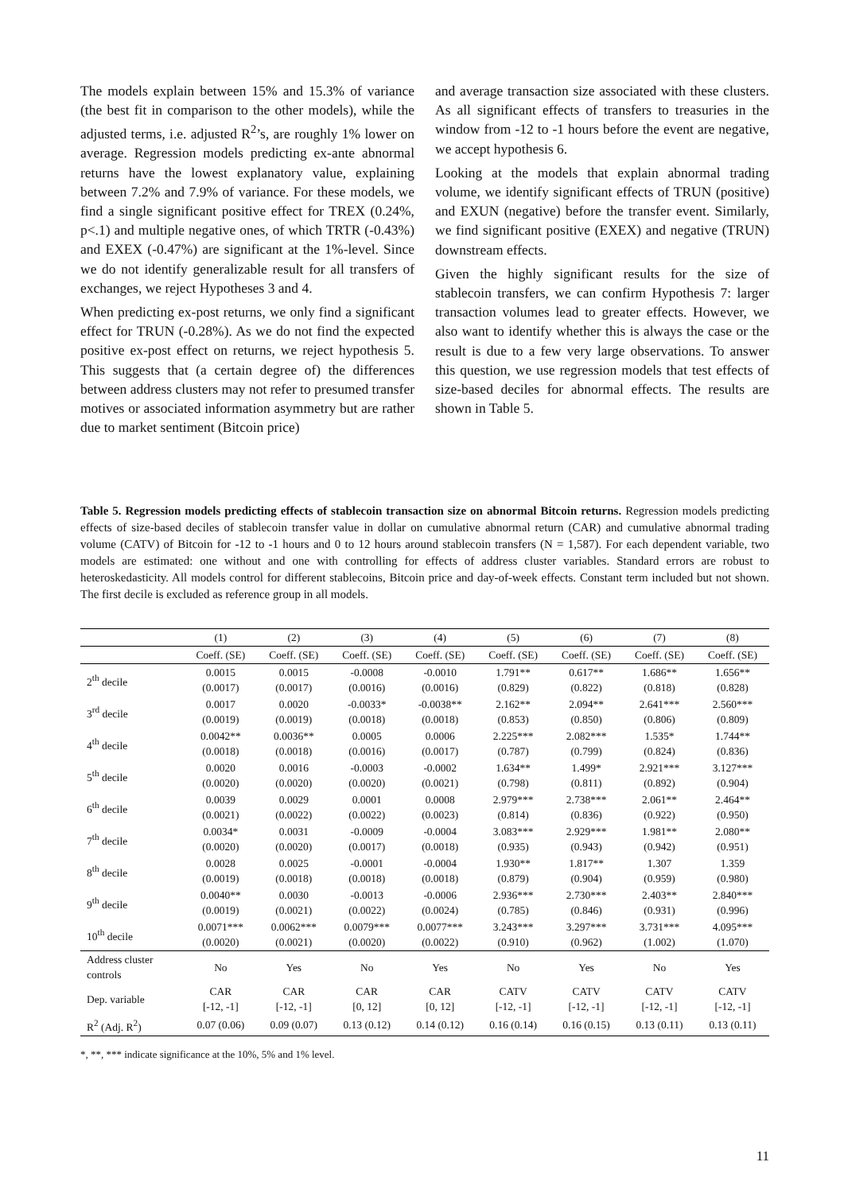The models explain between 15% and 15.3% of variance (the best fit in comparison to the other models), while the adjusted terms, i.e. adjusted R<sup>2</sup>’s, are roughly 1% lower on average. Regression models predicting ex-ante abnormal returns have the lowest explanatory value, explaining between 7.2% and 7.9% of variance. For these models, we find a single significant positive effect for TREX (0.24%, p<.1) and multiple negative ones, of which TRTR (-0.43%) and EXEX (-0.47%) are significant at the 1%-level. Since we do not identify generalizable result for all transfers of exchanges, we reject Hypotheses 3 and 4.
When predicting ex-post returns, we only find a significant effect for TRUN (-0.28%). As we do not find the expected positive ex-post effect on returns, we reject hypothesis 5. This suggests that (a certain degree of) the differences between address clusters may not refer to presumed transfer motives or associated information asymmetry but are rather due to market sentiment (Bitcoin price)
and average transaction size associated with these clusters. As all significant effects of transfers to treasuries in the window from -12 to -1 hours before the event are negative, we accept hypothesis 6.
Looking at the models that explain abnormal trading volume, we identify significant effects of TRUN (positive) and EXUN (negative) before the transfer event. Similarly, we find significant positive (EXEX) and negative (TRUN) downstream effects.
Given the highly significant results for the size of stablecoin transfers, we can confirm Hypothesis 7: larger transaction volumes lead to greater effects. However, we also want to identify whether this is always the case or the result is due to a few very large observations. To answer this question, we use regression models that test effects of size-based deciles for abnormal effects. The results are shown in Table 5.
Table 5. Regression models predicting effects of stablecoin transaction size on abnormal Bitcoin returns. Regression models predicting effects of size-based deciles of stablecoin transfer value in dollar on cumulative abnormal return (CAR) and cumulative abnormal trading volume (CATV) of Bitcoin for -12 to -1 hours and 0 to 12 hours around stablecoin transfers (N = 1,587). For each dependent variable, two models are estimated: one without and one with controlling for effects of address cluster variables. Standard errors are robust to heteroskedasticity. All models control for different stablecoins, Bitcoin price and day-of-week effects. Constant term included but not shown. The first decile is excluded as reference group in all models.
| | (1) | (2) | (3) | (4) | (5) | (6) | (7) | (8) |
| --- | --- | --- | --- | --- | --- | --- | --- | --- |
| | Coeff. (SE) | Coeff. (SE) | Coeff. (SE) | Coeff. (SE) | Coeff. (SE) | Coeff. (SE) | Coeff. (SE) | Coeff. (SE) |
| 2<sup>th</sup> decile | 0.0015 (0.0017) | 0.0015 (0.0017) | -0.0008 (0.0016) | -0.0010 (0.0016) | 1.791** (0.829) | 0.617** (0.822) | 1.686** (0.818) | 1.656** (0.828) |
| 3<sup>rd</sup> decile | 0.0017 (0.0019) | 0.0020 (0.0019) | -0.0033* (0.0018) | -0.0038** (0.0018) | 2.162** (0.853) | 2.094** (0.850) | 2.641*** (0.806) | 2.560*** (0.809) |
| 4<sup>th</sup> decile | 0.0042** (0.0018) | 0.0036** (0.0018) | 0.0005 (0.0016) | 0.0006 (0.0017) | 2.225*** (0.787) | 2.082*** (0.799) | 1.535* (0.824) | 1.744** (0.836) |
| 5<sup>th</sup> decile | 0.0020 (0.0020) | 0.0016 (0.0020) | -0.0003 (0.0020) | -0.0002 (0.0021) | 1.634** (0.798) | 1.499* (0.811) | 2.921*** (0.892) | 3.127*** (0.904) |
| 6<sup>th</sup> decile | 0.0039 (0.0021) | 0.0029 (0.0022) | 0.0001 (0.0022) | 0.0008 (0.0023) | 2.979*** (0.814) | 2.738*** (0.836) | 2.061** (0.922) | 2.464** (0.950) |
| 7<sup>th</sup> decile | 0.0034* (0.0020) | 0.0031 (0.0020) | -0.0009 (0.0017) | -0.0004 (0.0018) | 3.083*** (0.935) | 2.929*** (0.943) | 1.981** (0.942) | 2.080** (0.951) |
| 8<sup>th</sup> decile | 0.0028 (0.0019) | 0.0025 (0.0018) | -0.0001 (0.0018) | -0.0004 (0.0018) | 1.930** (0.879) | 1.817** (0.904) | 1.307 (0.959) | 1.359 (0.980) |
| 9<sup>th</sup> decile | 0.0040** (0.0019) | 0.0030 (0.0021) | -0.0013 (0.0022) | -0.0006 (0.0024) | 2.936*** (0.785) | 2.730*** (0.846) | 2.403** (0.931) | 2.840*** (0.996) |
| 10<sup>th</sup> decile | 0.0071*** (0.0020) | 0.0062*** (0.0021) | 0.0079*** (0.0020) | 0.0077*** (0.0022) | 3.243*** (0.910) | 3.297*** (0.962) | 3.731*** (1.002) | 4.095*** (1.070) |
| Address cluster controls | No | Yes | No | Yes | No | Yes | No | Yes |
| Dep. variable | CAR [-12, -1] | CAR [-12, -1] | CAR [0, 12] | CAR [0, 12] | CATV [-12, -1] | CATV [-12, -1] | CATV [-12, -1] | CATV [-12, -1] |
| R<sup>2</sup> (Adj. R<sup>2</sup>) | 0.07 (0.06) | 0.09 (0.07) | 0.13 (0.12) | 0.14 (0.12) | 0.16 (0.14) | 0.16 (0.15) | 0.13 (0.11) | 0.13 (0.11) |
*, **, *** indicate significance at the 10%, 5% and 1% level.
11